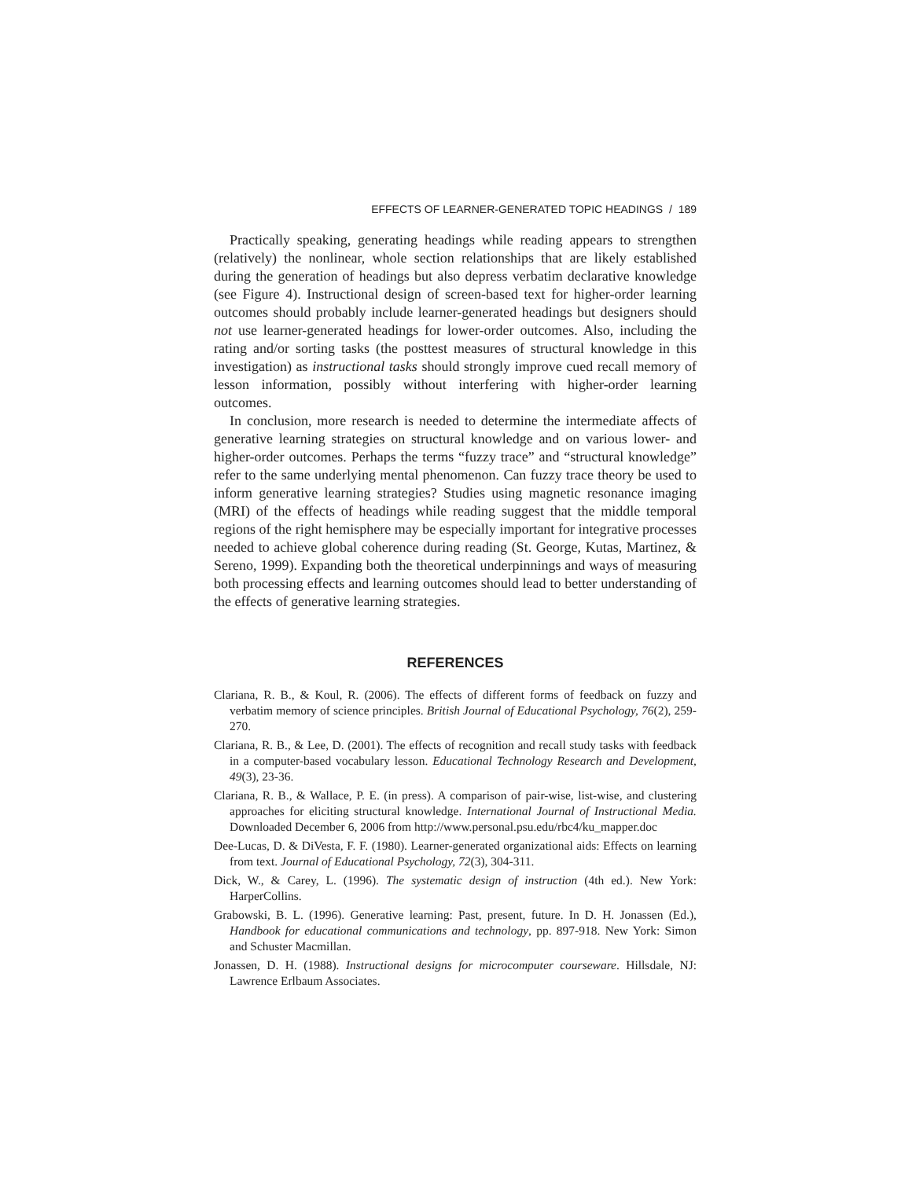EFFECTS OF LEARNER-GENERATED TOPIC HEADINGS / 189
Practically speaking, generating headings while reading appears to strengthen (relatively) the nonlinear, whole section relationships that are likely established during the generation of headings but also depress verbatim declarative knowledge (see Figure 4). Instructional design of screen-based text for higher-order learning outcomes should probably include learner-generated headings but designers should not use learner-generated headings for lower-order outcomes. Also, including the rating and/or sorting tasks (the posttest measures of structural knowledge in this investigation) as instructional tasks should strongly improve cued recall memory of lesson information, possibly without interfering with higher-order learning outcomes.
In conclusion, more research is needed to determine the intermediate affects of generative learning strategies on structural knowledge and on various lower- and higher-order outcomes. Perhaps the terms “fuzzy trace” and “structural knowledge” refer to the same underlying mental phenomenon. Can fuzzy trace theory be used to inform generative learning strategies? Studies using magnetic resonance imaging (MRI) of the effects of headings while reading suggest that the middle temporal regions of the right hemisphere may be especially important for integrative processes needed to achieve global coherence during reading (St. George, Kutas, Martinez, & Sereno, 1999). Expanding both the theoretical underpinnings and ways of measuring both processing effects and learning outcomes should lead to better understanding of the effects of generative learning strategies.
REFERENCES
Clariana, R. B., & Koul, R. (2006). The effects of different forms of feedback on fuzzy and verbatim memory of science principles. British Journal of Educational Psychology, 76(2), 259-270.
Clariana, R. B., & Lee, D. (2001). The effects of recognition and recall study tasks with feedback in a computer-based vocabulary lesson. Educational Technology Research and Development, 49(3), 23-36.
Clariana, R. B., & Wallace, P. E. (in press). A comparison of pair-wise, list-wise, and clustering approaches for eliciting structural knowledge. International Journal of Instructional Media. Downloaded December 6, 2006 from http://www.personal.psu.edu/rbc4/ku_mapper.doc
Dee-Lucas, D. & DiVesta, F. F. (1980). Learner-generated organizational aids: Effects on learning from text. Journal of Educational Psychology, 72(3), 304-311.
Dick, W., & Carey, L. (1996). The systematic design of instruction (4th ed.). New York: HarperCollins.
Grabowski, B. L. (1996). Generative learning: Past, present, future. In D. H. Jonassen (Ed.), Handbook for educational communications and technology, pp. 897-918. New York: Simon and Schuster Macmillan.
Jonassen, D. H. (1988). Instructional designs for microcomputer courseware. Hillsdale, NJ: Lawrence Erlbaum Associates.